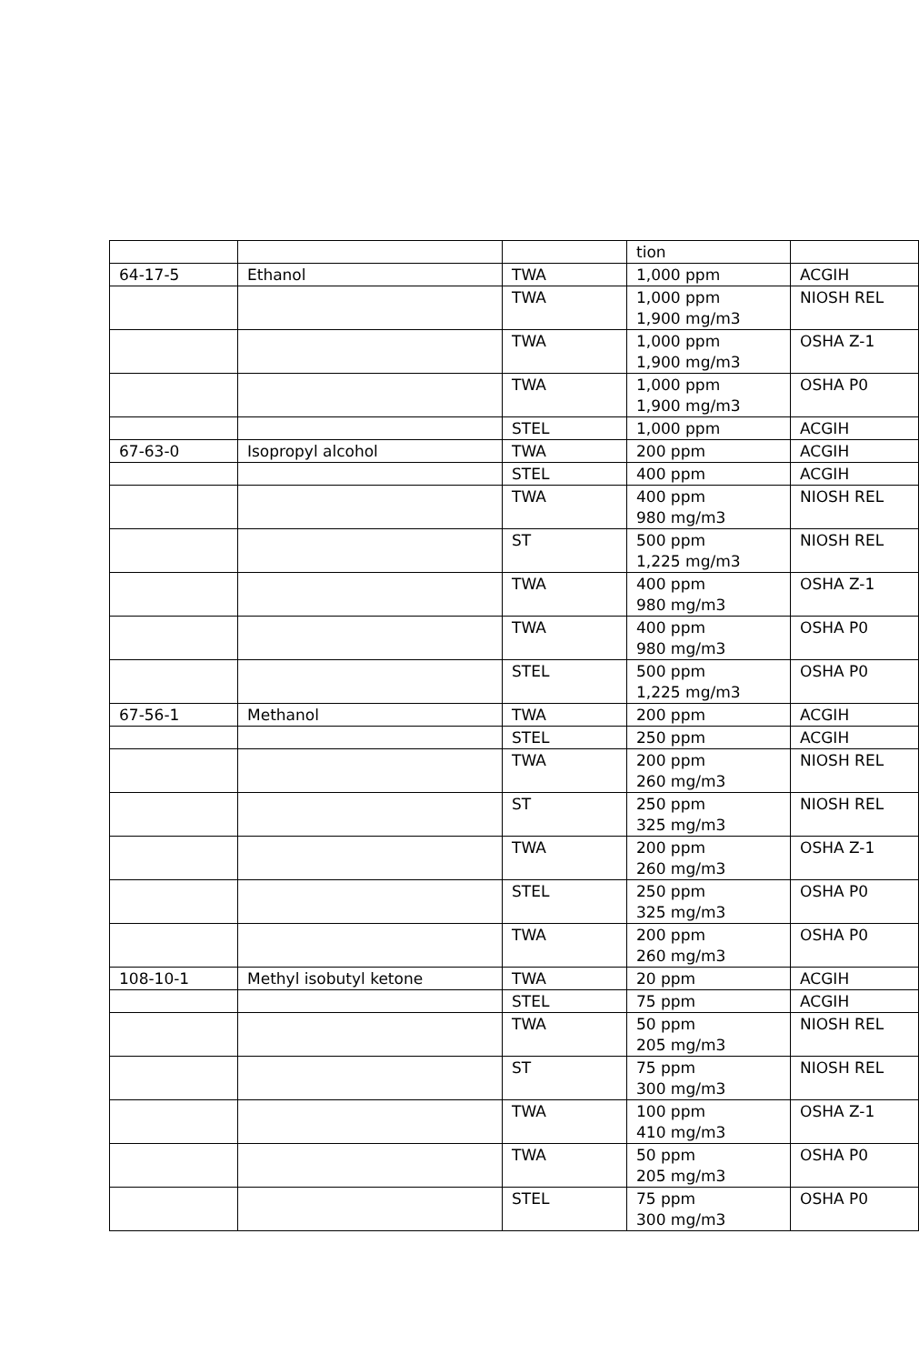| | | | tion | |
| 64-17-5 | Ethanol | TWA | 1,000 ppm | ACGIH |
| | | TWA | 1,000 ppm 1,900 mg/m3 | NIOSH REL |
| | | TWA | 1,000 ppm 1,900 mg/m3 | OSHA Z-1 |
| | | TWA | 1,000 ppm 1,900 mg/m3 | OSHA P0 |
| | | STEL | 1,000 ppm | ACGIH |
| 67-63-0 | Isopropyl alcohol | TWA | 200 ppm | ACGIH |
| | | STEL | 400 ppm | ACGIH |
| | | TWA | 400 ppm 980 mg/m3 | NIOSH REL |
| | | ST | 500 ppm 1,225 mg/m3 | NIOSH REL |
| | | TWA | 400 ppm 980 mg/m3 | OSHA Z-1 |
| | | TWA | 400 ppm 980 mg/m3 | OSHA P0 |
| | | STEL | 500 ppm 1,225 mg/m3 | OSHA P0 |
| 67-56-1 | Methanol | TWA | 200 ppm | ACGIH |
| | | STEL | 250 ppm | ACGIH |
| | | TWA | 200 ppm 260 mg/m3 | NIOSH REL |
| | | ST | 250 ppm 325 mg/m3 | NIOSH REL |
| | | TWA | 200 ppm 260 mg/m3 | OSHA Z-1 |
| | | STEL | 250 ppm 325 mg/m3 | OSHA P0 |
| | | TWA | 200 ppm 260 mg/m3 | OSHA P0 |
| 108-10-1 | Methyl isobutyl ketone | TWA | 20 ppm | ACGIH |
| | | STEL | 75 ppm | ACGIH |
| | | TWA | 50 ppm 205 mg/m3 | NIOSH REL |
| | | ST | 75 ppm 300 mg/m3 | NIOSH REL |
| | | TWA | 100 ppm 410 mg/m3 | OSHA Z-1 |
| | | TWA | 50 ppm 205 mg/m3 | OSHA P0 |
| | | STEL | 75 ppm 300 mg/m3 | OSHA P0 |